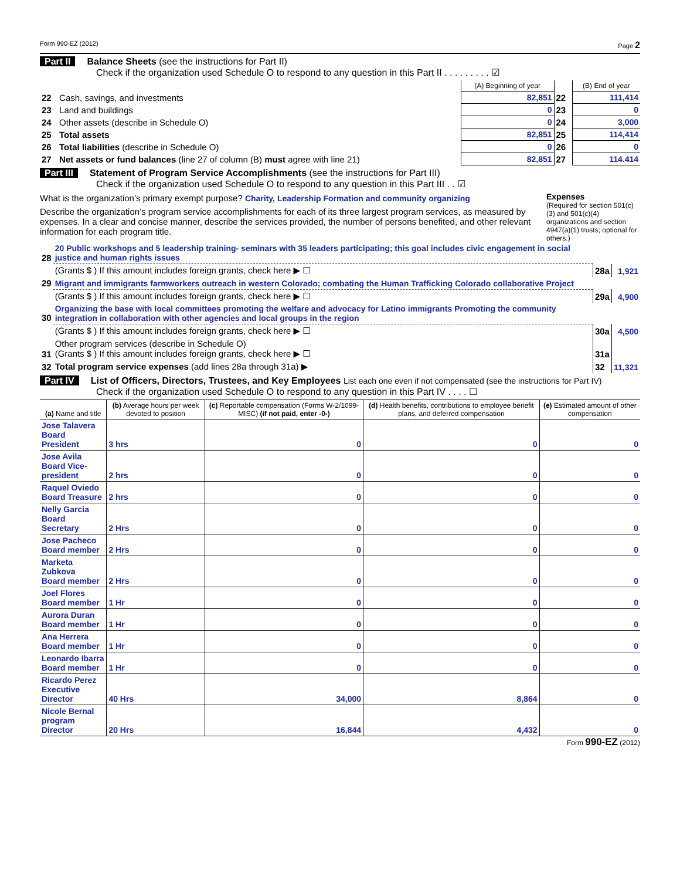Form 990-EZ (2012) Page 2
Part II Balance Sheets (see the instructions for Part II)
Check if the organization used Schedule O to respond to any question in this Part II . . . . . . . . . ☑
| | | (A) Beginning of year | | (B) End of year |
| 22 | Cash, savings, and investments | 82,851 | 22 | 111,414 |
| 23 | Land and buildings | 0 | 23 | 0 |
| 24 | Other assets (describe in Schedule O) | 0 | 24 | 3,000 |
| 25 | Total assets | 82,851 | 25 | 114,414 |
| 26 | Total liabilities (describe in Schedule O) | 0 | 26 | 0 |
| 27 | Net assets or fund balances (line 27 of column (B) must agree with line 21) | 82,851 | 27 | 114.414 |
Part III Statement of Program Service Accomplishments (see the instructions for Part III)
Check if the organization used Schedule O to respond to any question in this Part III . . ☑
What is the organization’s primary exempt purpose? Charity, Leadership Formation and community organizing
Describe the organization’s program service accomplishments for each of its three largest program services, as measured by expenses. In a clear and concise manner, describe the services provided, the number of persons benefited, and other relevant information for each program title.
Expenses
(Required for section 501(c)(3) and 501(c)(4) organizations and section 4947(a)(1) trusts; optional for others.)
| 28 | 20 Public workshops and 5 leadership training- seminars with 35 leaders participating; this goal includes civic engagement in social justice and human rights issues | | |
| | (Grants $ ) If this amount includes foreign grants, check here ▶ ☐ | 28a | 1,921 |
| 29 | Migrant and immigrants farmworkers outreach in western Colorado; combating the Human Trafficking Colorado collaborative Project | | |
| | (Grants $ ) If this amount includes foreign grants, check here ▶ ☐ | 29a | 4,900 |
| 30 | Organizing the base with local committees promoting the welfare and advocacy for Latino immigrants Promoting the community integration in collaboration with other agencies and local groups in the region | | |
| | (Grants $ ) If this amount includes foreign grants, check here ▶ ☐ | 30a | 4,500 |
| 31 | Other program services (describe in Schedule O) (Grants $ ) If this amount includes foreign grants, check here ▶ ☐ | 31a | |
| 32 | Total program service expenses (add lines 28a through 31a) ▶ | 32 | 11,321 |
Part IV List of Officers, Directors, Trustees, and Key Employees List each one even if not compensated (see the instructions for Part IV)
Check if the organization used Schedule O to respond to any question in this Part IV . . . . ☐
| (a) Name and title | (b) Average hours per week devoted to position | (c) Reportable compensation (Forms W-2/1099-MISC) (if not paid, enter -0-) | (d) Health benefits, contributions to employee benefit plans, and deferred compensation | (e) Estimated amount of other compensation |
| --- | --- | --- | --- | --- |
| Jose Talavera Board President | 3 hrs | 0 | 0 | 0 |
| Jose Avila Board Vice-president | 2 hrs | 0 | 0 | 0 |
| Raquel Oviedo Board Treasure | 2 hrs | 0 | 0 | 0 |
| Nelly Garcia Board Secretary | 2 Hrs | 0 | 0 | 0 |
| Jose Pacheco Board member | 2 Hrs | 0 | 0 | 0 |
| Marketa Zubkova Board member | 2 Hrs | 0 | 0 | 0 |
| Joel Flores Board member | 1 Hr | 0 | 0 | 0 |
| Aurora Duran Board member | 1 Hr | 0 | 0 | 0 |
| Ana Herrera Board member | 1 Hr | 0 | 0 | 0 |
| Leonardo Ibarra Board member | 1 Hr | 0 | 0 | 0 |
| Ricardo Perez Executive Director | 40 Hrs | 34,000 | 8,864 | 0 |
| Nicole Bernal program Director | 20 Hrs | 16,844 | 4,432 | 0 |
Form 990-EZ (2012)